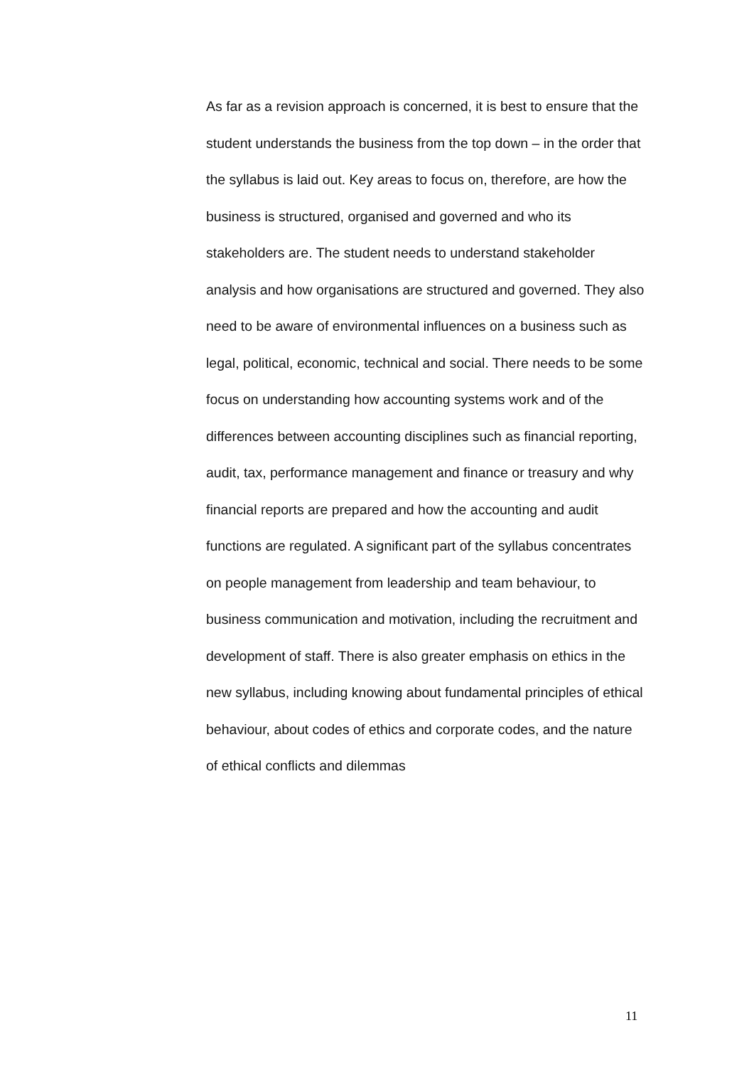As far as a revision approach is concerned, it is best to ensure that the student understands the business from the top down – in the order that the syllabus is laid out. Key areas to focus on, therefore, are how the business is structured, organised and governed and who its stakeholders are. The student needs to understand stakeholder analysis and how organisations are structured and governed. They also need to be aware of environmental influences on a business such as legal, political, economic, technical and social. There needs to be some focus on understanding how accounting systems work and of the differences between accounting disciplines such as financial reporting, audit, tax, performance management and finance or treasury and why financial reports are prepared and how the accounting and audit functions are regulated. A significant part of the syllabus concentrates on people management from leadership and team behaviour, to business communication and motivation, including the recruitment and development of staff. There is also greater emphasis on ethics in the new syllabus, including knowing about fundamental principles of ethical behaviour, about codes of ethics and corporate codes, and the nature of ethical conflicts and dilemmas
11